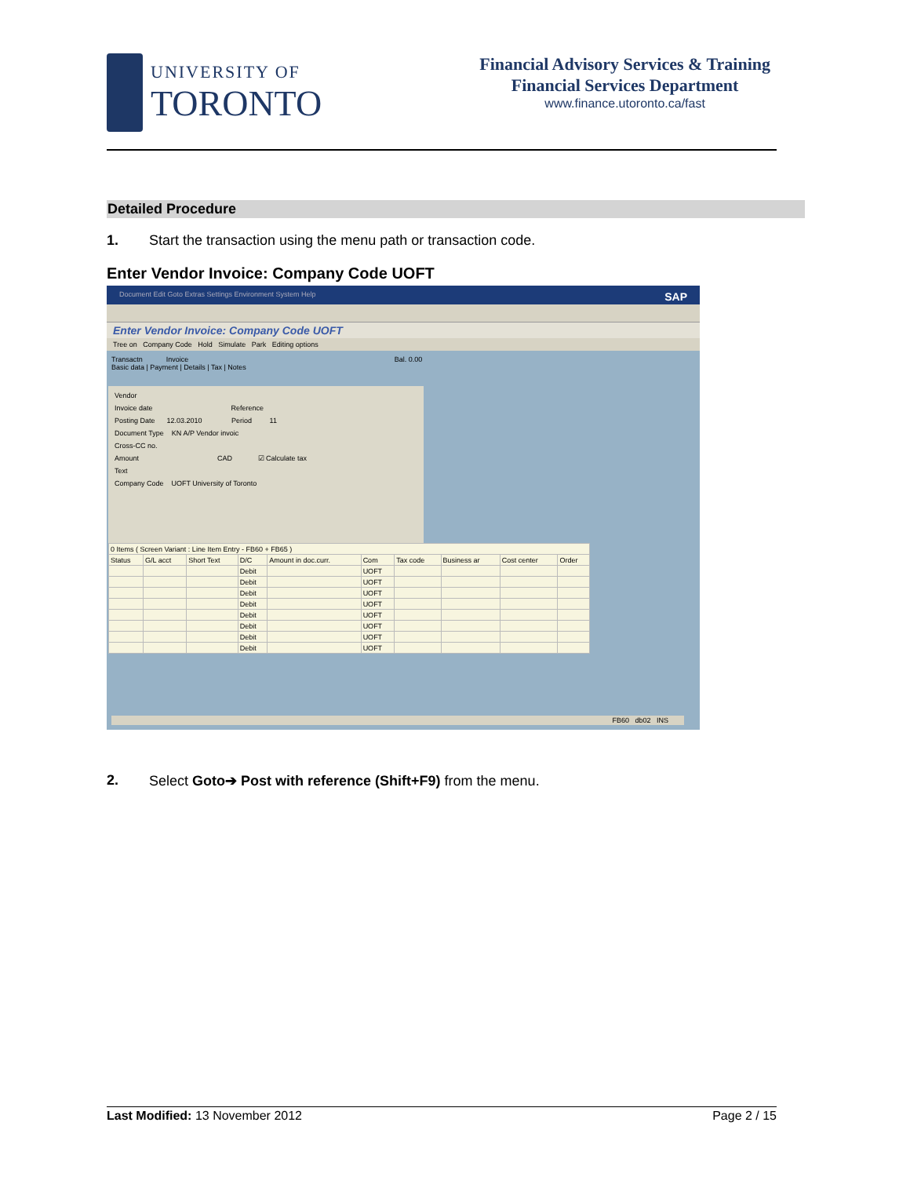UNIVERSITY OF
TORONTO
Financial Advisory Services & Training
Financial Services Department
www.finance.utoronto.ca/fast
Detailed Procedure
1. Start the transaction using the menu path or transaction code.
Enter Vendor Invoice: Company Code UOFT
Document Edit Goto Extras Settings Environment System Help SAP
Enter Vendor Invoice: Company Code UOFT
Tree on Company Code Hold Simulate Park Editing options
Transactn Invoice Bal. 0.00
Basic data | Payment | Details | Tax | Notes
Vendor
Invoice date Reference
Posting Date 12.03.2010 Period 11
Document Type KN A/P Vendor invoic
Cross-CC no.
Amount CAD ☑ Calculate tax
Text
Company Code UOFT University of Toronto
| 0 Items ( Screen Variant : Line Item Entry - FB60 + FB65 ) | | | | | | | | | |
| --- | --- | --- | --- | --- | --- | --- | --- | --- | --- |
| Status | G/L acct | Short Text | D/C | Amount in doc.curr. | Com | Tax code | Business ar | Cost center | Order |
| | | | Debit | | UOFT | | | | |
| | | | Debit | | UOFT | | | | |
| | | | Debit | | UOFT | | | | |
| | | | Debit | | UOFT | | | | |
| | | | Debit | | UOFT | | | | |
| | | | Debit | | UOFT | | | | |
| | | | Debit | | UOFT | | | | |
| | | | Debit | | UOFT | | | | |
FB60 db02 INS
2. Select Goto➔ Post with reference (Shift+F9) from the menu.
Last Modified: 13 November 2012 Page 2 / 15